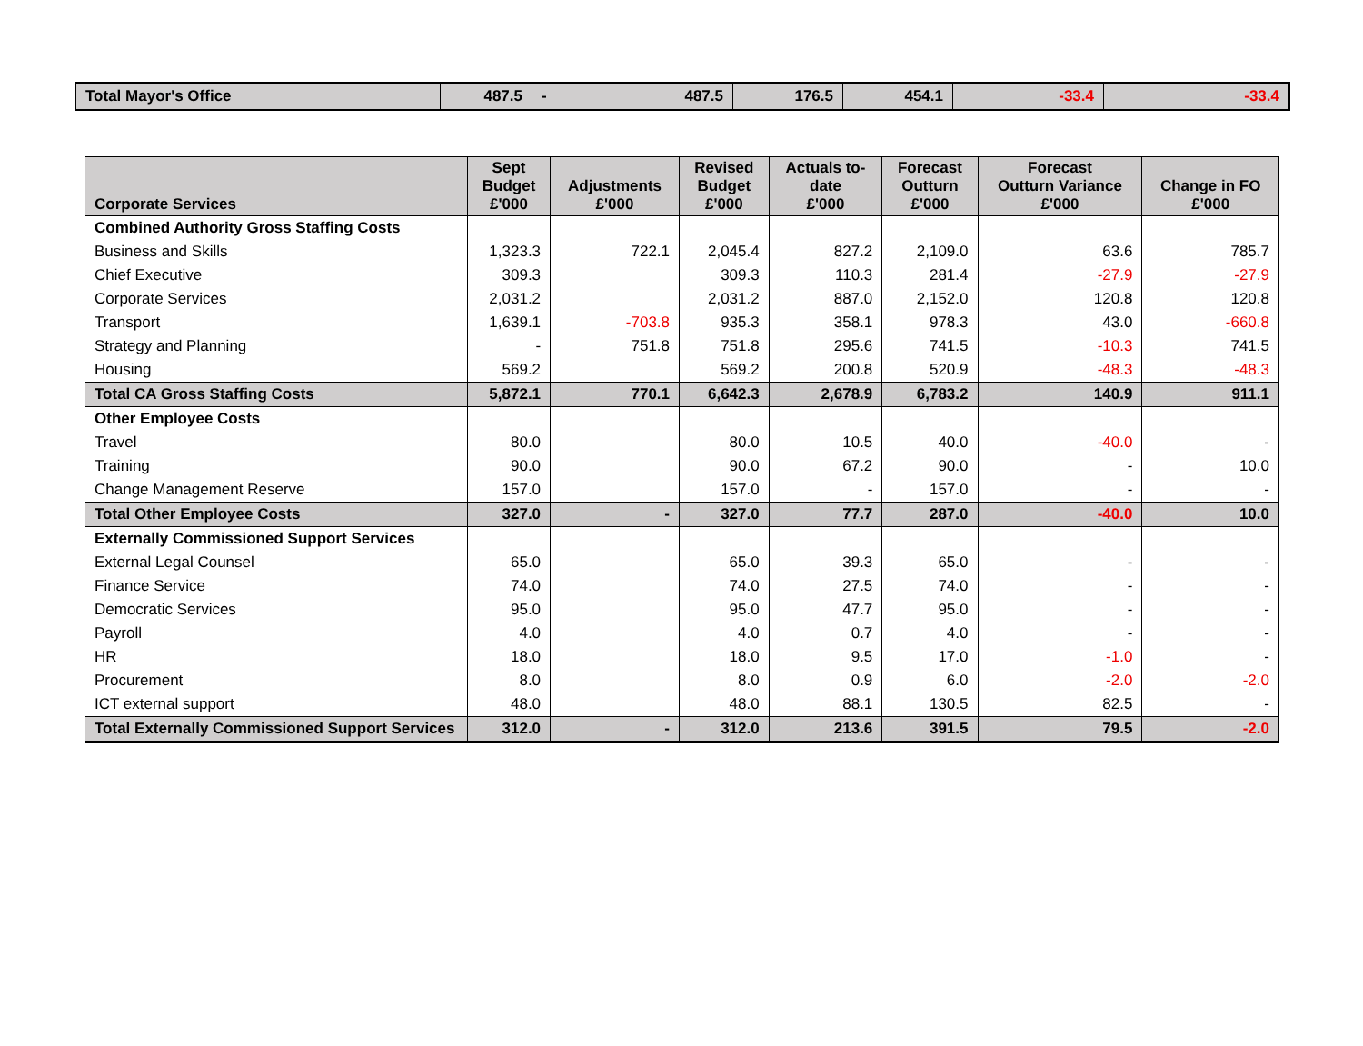| Total Mayor's Office | 487.5 | - 487.5 | 176.5 | 454.1 | -33.4 | -33.4 |
| Corporate Services | Sept Budget £'000 | Adjustments £'000 | Revised Budget £'000 | Actuals to- date £'000 | Forecast Outturn £'000 | Forecast Outturn Variance £'000 | Change in FO £'000 |
| --- | --- | --- | --- | --- | --- | --- | --- |
| Combined Authority Gross Staffing Costs | | | | | | | |
| Business and Skills | 1,323.3 | 722.1 | 2,045.4 | 827.2 | 2,109.0 | 63.6 | 785.7 |
| Chief Executive | 309.3 | | 309.3 | 110.3 | 281.4 | -27.9 | -27.9 |
| Corporate Services | 2,031.2 | | 2,031.2 | 887.0 | 2,152.0 | 120.8 | 120.8 |
| Transport | 1,639.1 | -703.8 | 935.3 | 358.1 | 978.3 | 43.0 | -660.8 |
| Strategy and Planning | - | 751.8 | 751.8 | 295.6 | 741.5 | -10.3 | 741.5 |
| Housing | 569.2 | | 569.2 | 200.8 | 520.9 | -48.3 | -48.3 |
| Total CA Gross Staffing Costs | 5,872.1 | 770.1 | 6,642.3 | 2,678.9 | 6,783.2 | 140.9 | 911.1 |
| Other Employee Costs | | | | | | | |
| Travel | 80.0 | | 80.0 | 10.5 | 40.0 | -40.0 | - |
| Training | 90.0 | | 90.0 | 67.2 | 90.0 | - | 10.0 |
| Change Management Reserve | 157.0 | | 157.0 | - | 157.0 | - | - |
| Total Other Employee Costs | 327.0 | - | 327.0 | 77.7 | 287.0 | -40.0 | 10.0 |
| Externally Commissioned Support Services | | | | | | | |
| External Legal Counsel | 65.0 | | 65.0 | 39.3 | 65.0 | - | - |
| Finance Service | 74.0 | | 74.0 | 27.5 | 74.0 | - | - |
| Democratic Services | 95.0 | | 95.0 | 47.7 | 95.0 | - | - |
| Payroll | 4.0 | | 4.0 | 0.7 | 4.0 | - | - |
| HR | 18.0 | | 18.0 | 9.5 | 17.0 | -1.0 | - |
| Procurement | 8.0 | | 8.0 | 0.9 | 6.0 | -2.0 | -2.0 |
| ICT external support | 48.0 | | 48.0 | 88.1 | 130.5 | 82.5 | - |
| Total Externally Commissioned Support Services | 312.0 | - | 312.0 | 213.6 | 391.5 | 79.5 | -2.0 |